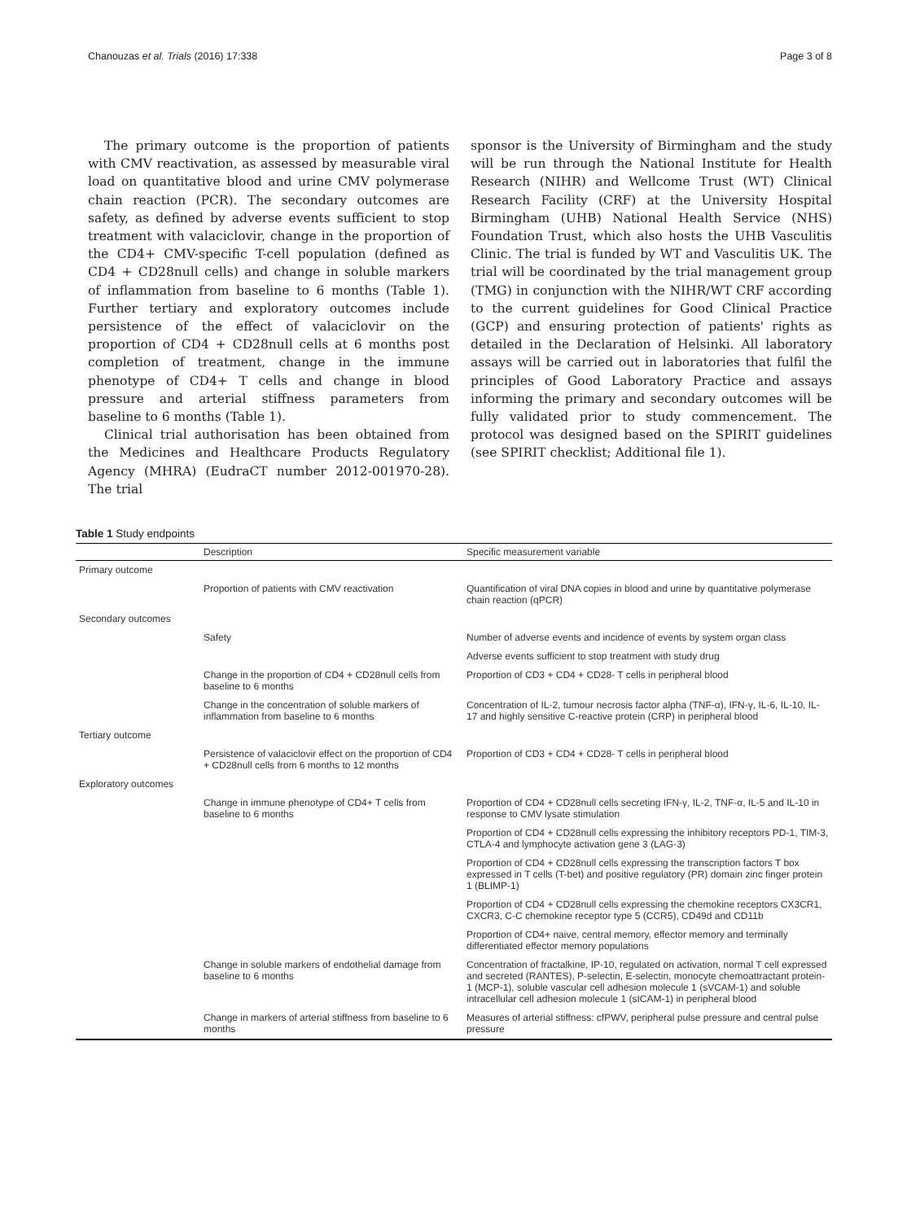Chanouzas et al. Trials (2016) 17:338 Page 3 of 8
The primary outcome is the proportion of patients with CMV reactivation, as assessed by measurable viral load on quantitative blood and urine CMV polymerase chain reaction (PCR). The secondary outcomes are safety, as defined by adverse events sufficient to stop treatment with valaciclovir, change in the proportion of the CD4+ CMV-specific T-cell population (defined as CD4 + CD28null cells) and change in soluble markers of inflammation from baseline to 6 months (Table 1). Further tertiary and exploratory outcomes include persistence of the effect of valaciclovir on the proportion of CD4 + CD28null cells at 6 months post completion of treatment, change in the immune phenotype of CD4+ T cells and change in blood pressure and arterial stiffness parameters from baseline to 6 months (Table 1).
Clinical trial authorisation has been obtained from the Medicines and Healthcare Products Regulatory Agency (MHRA) (EudraCT number 2012-001970-28). The trial
sponsor is the University of Birmingham and the study will be run through the National Institute for Health Research (NIHR) and Wellcome Trust (WT) Clinical Research Facility (CRF) at the University Hospital Birmingham (UHB) National Health Service (NHS) Foundation Trust, which also hosts the UHB Vasculitis Clinic. The trial is funded by WT and Vasculitis UK. The trial will be coordinated by the trial management group (TMG) in conjunction with the NIHR/WT CRF according to the current guidelines for Good Clinical Practice (GCP) and ensuring protection of patients' rights as detailed in the Declaration of Helsinki. All laboratory assays will be carried out in laboratories that fulfil the principles of Good Laboratory Practice and assays informing the primary and secondary outcomes will be fully validated prior to study commencement. The protocol was designed based on the SPIRIT guidelines (see SPIRIT checklist; Additional file 1).
Table 1 Study endpoints
| | Description | Specific measurement variable |
| --- | --- | --- |
| Primary outcome | | |
| | Proportion of patients with CMV reactivation | Quantification of viral DNA copies in blood and urine by quantitative polymerase chain reaction (qPCR) |
| Secondary outcomes | | |
| | Safety | Number of adverse events and incidence of events by system organ class |
| | | Adverse events sufficient to stop treatment with study drug |
| | Change in the proportion of CD4 + CD28null cells from baseline to 6 months | Proportion of CD3 + CD4 + CD28- T cells in peripheral blood |
| | Change in the concentration of soluble markers of inflammation from baseline to 6 months | Concentration of IL-2, tumour necrosis factor alpha (TNF-α), IFN-γ, IL-6, IL-10, IL-17 and highly sensitive C-reactive protein (CRP) in peripheral blood |
| Tertiary outcome | | |
| | Persistence of valaciclovir effect on the proportion of CD4 + CD28null cells from 6 months to 12 months | Proportion of CD3 + CD4 + CD28- T cells in peripheral blood |
| Exploratory outcomes | | |
| | Change in immune phenotype of CD4+ T cells from baseline to 6 months | Proportion of CD4 + CD28null cells secreting IFN-γ, IL-2, TNF-α, IL-5 and IL-10 in response to CMV lysate stimulation |
| | | Proportion of CD4 + CD28null cells expressing the inhibitory receptors PD-1, TIM-3, CTLA-4 and lymphocyte activation gene 3 (LAG-3) |
| | | Proportion of CD4 + CD28null cells expressing the transcription factors T box expressed in T cells (T-bet) and positive regulatory (PR) domain zinc finger protein 1 (BLIMP-1) |
| | | Proportion of CD4 + CD28null cells expressing the chemokine receptors CX3CR1, CXCR3, C-C chemokine receptor type 5 (CCR5), CD49d and CD11b |
| | | Proportion of CD4+ naive, central memory, effector memory and terminally differentiated effector memory populations |
| | Change in soluble markers of endothelial damage from baseline to 6 months | Concentration of fractalkine, IP-10, regulated on activation, normal T cell expressed and secreted (RANTES), P-selectin, E-selectin, monocyte chemoattractant protein-1 (MCP-1), soluble vascular cell adhesion molecule 1 (sVCAM-1) and soluble intracellular cell adhesion molecule 1 (sICAM-1) in peripheral blood |
| | Change in markers of arterial stiffness from baseline to 6 months | Measures of arterial stiffness: cfPWV, peripheral pulse pressure and central pulse pressure |